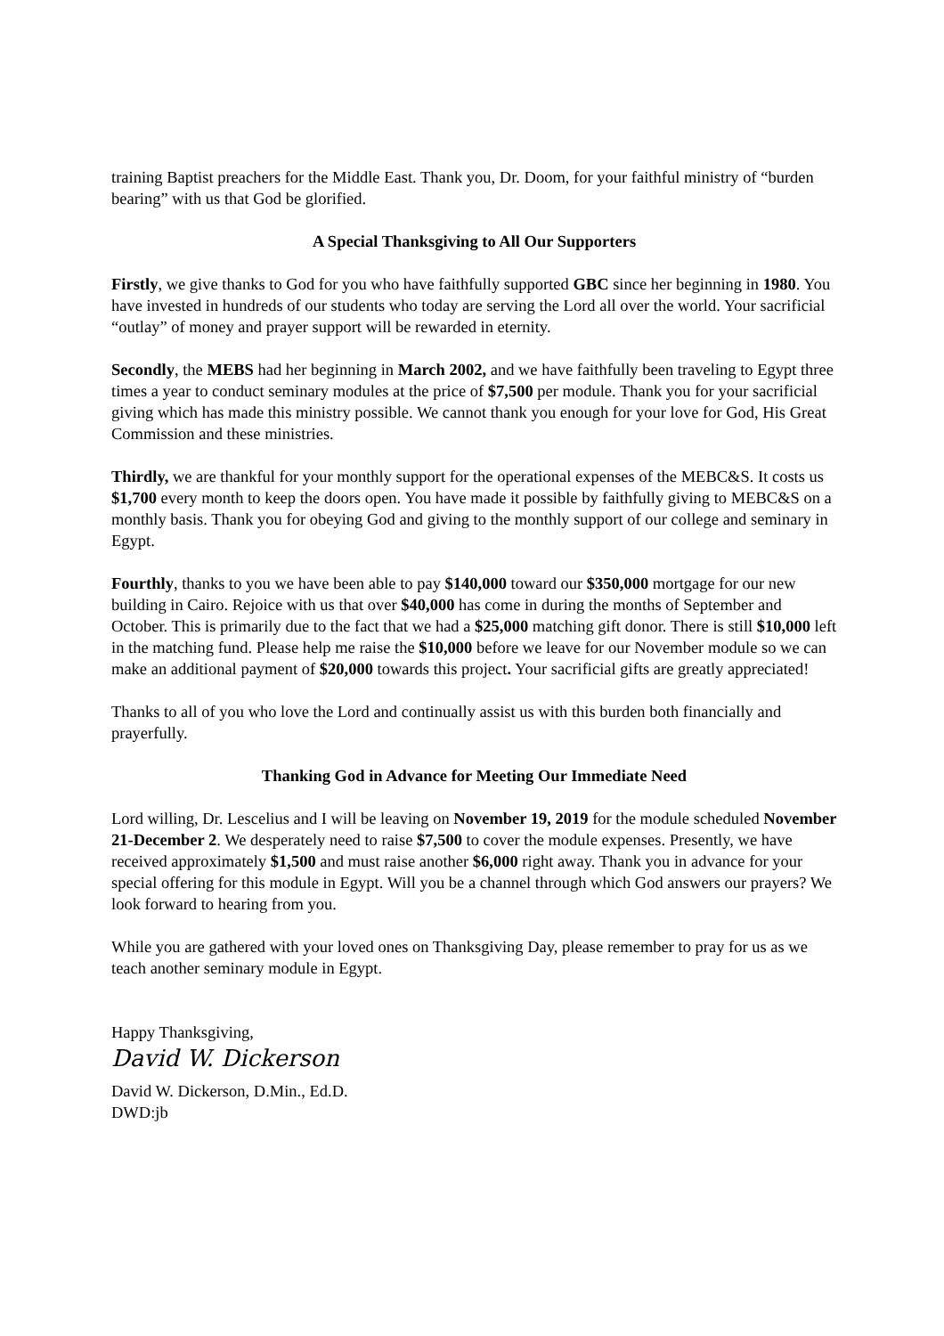training Baptist preachers for the Middle East. Thank you, Dr. Doom, for your faithful ministry of “burden bearing” with us that God be glorified.
A Special Thanksgiving to All Our Supporters
Firstly, we give thanks to God for you who have faithfully supported GBC since her beginning in 1980. You have invested in hundreds of our students who today are serving the Lord all over the world. Your sacrificial “outlay” of money and prayer support will be rewarded in eternity.
Secondly, the MEBS had her beginning in March 2002, and we have faithfully been traveling to Egypt three times a year to conduct seminary modules at the price of $7,500 per module. Thank you for your sacrificial giving which has made this ministry possible. We cannot thank you enough for your love for God, His Great Commission and these ministries.
Thirdly, we are thankful for your monthly support for the operational expenses of the MEBC&S. It costs us $1,700 every month to keep the doors open. You have made it possible by faithfully giving to MEBC&S on a monthly basis. Thank you for obeying God and giving to the monthly support of our college and seminary in Egypt.
Fourthly, thanks to you we have been able to pay $140,000 toward our $350,000 mortgage for our new building in Cairo. Rejoice with us that over $40,000 has come in during the months of September and October. This is primarily due to the fact that we had a $25,000 matching gift donor. There is still $10,000 left in the matching fund. Please help me raise the $10,000 before we leave for our November module so we can make an additional payment of $20,000 towards this project. Your sacrificial gifts are greatly appreciated!
Thanks to all of you who love the Lord and continually assist us with this burden both financially and prayerfully.
Thanking God in Advance for Meeting Our Immediate Need
Lord willing, Dr. Lescelius and I will be leaving on November 19, 2019 for the module scheduled November 21-December 2. We desperately need to raise $7,500 to cover the module expenses. Presently, we have received approximately $1,500 and must raise another $6,000 right away. Thank you in advance for your special offering for this module in Egypt. Will you be a channel through which God answers our prayers? We look forward to hearing from you.
While you are gathered with your loved ones on Thanksgiving Day, please remember to pray for us as we teach another seminary module in Egypt.
Happy Thanksgiving,
David W. Dickerson
David W. Dickerson, D.Min., Ed.D.
DWD:jb